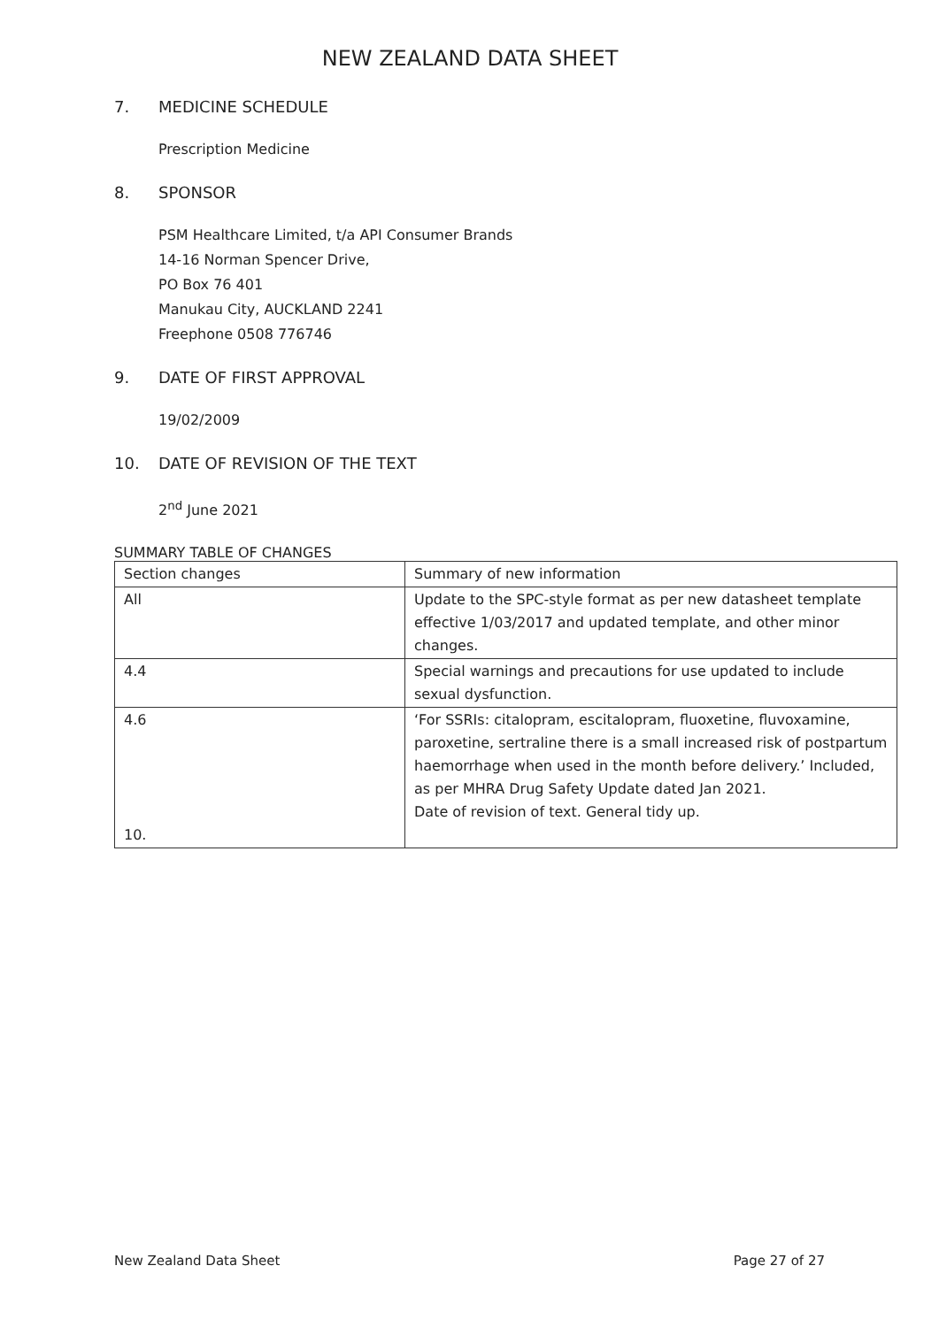NEW ZEALAND DATA SHEET
7. MEDICINE SCHEDULE
Prescription Medicine
8. SPONSOR
PSM Healthcare Limited, t/a API Consumer Brands
14-16 Norman Spencer Drive,
PO Box 76 401
Manukau City, AUCKLAND 2241
Freephone 0508 776746
9. DATE OF FIRST APPROVAL
19/02/2009
10. DATE OF REVISION OF THE TEXT
2<sup>nd</sup> June 2021
SUMMARY TABLE OF CHANGES
| Section changes | Summary of new information |
| All | Update to the SPC-style format as per new datasheet template effective 1/03/2017 and updated template, and other minor changes. |
| 4.4 | Special warnings and precautions for use updated to include sexual dysfunction. |
| 4.6 10. | ‘For SSRIs: citalopram, escitalopram, fluoxetine, fluvoxamine, paroxetine, sertraline there is a small increased risk of postpartum haemorrhage when used in the month before delivery.’ Included, as per MHRA Drug Safety Update dated Jan 2021. Date of revision of text. General tidy up. |
New Zealand Data Sheet Page 27 of 27